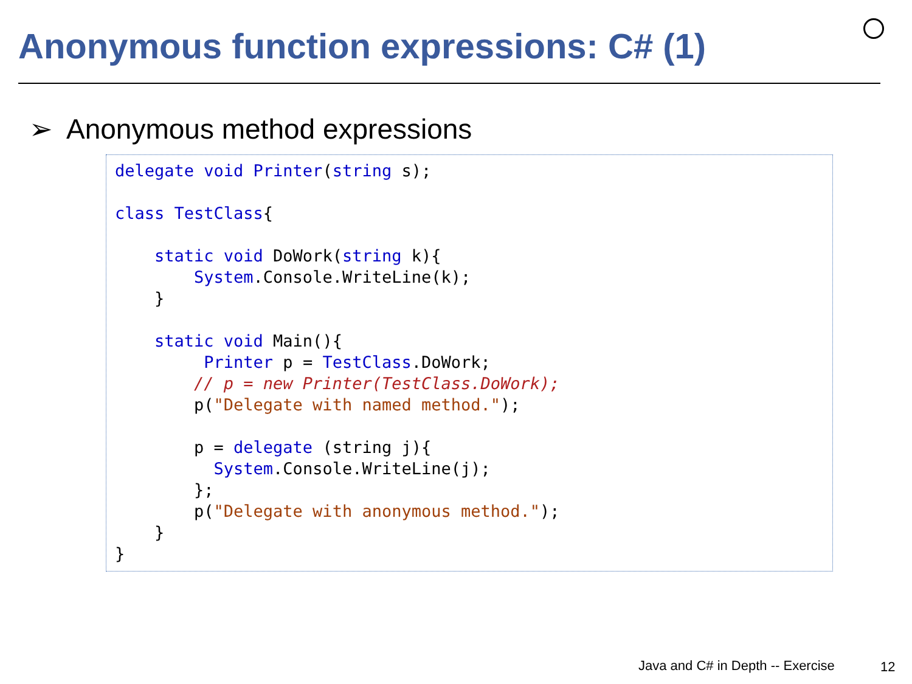Anonymous function expressions: C# (1)
➢ Anonymous method expressions
delegate void Printer(string s);

class TestClass{

    static void DoWork(string k){
        System.Console.WriteLine(k);
    }

    static void Main(){
         Printer p = TestClass.DoWork;
        // p = new Printer(TestClass.DoWork);
        p("Delegate with named method.");

        p = delegate (string j){
          System.Console.WriteLine(j);
        };
        p("Delegate with anonymous method.");
    }
}
Java and C# in Depth -- Exercise
12